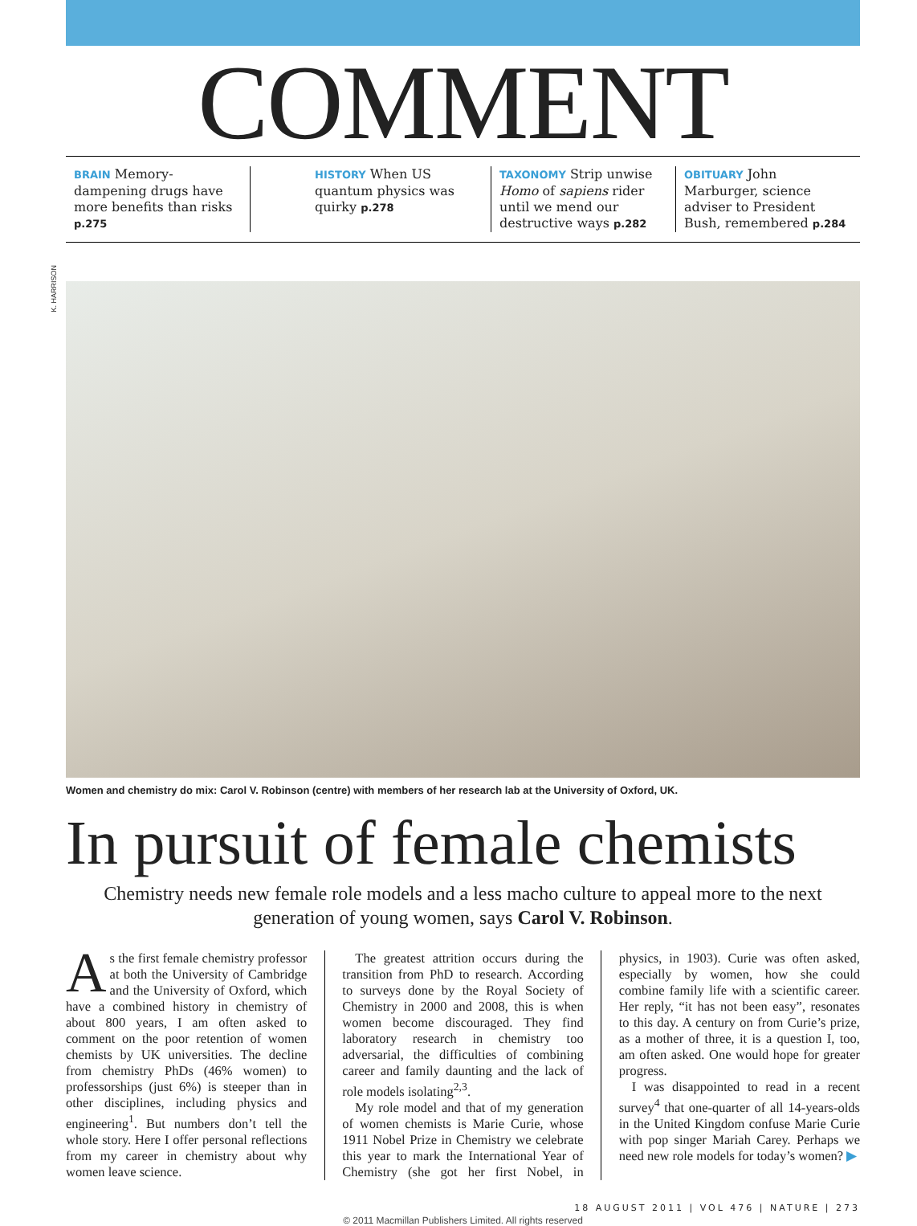K. HARRISON
COMMENT
BRAIN Memory-dampening drugs have more benefits than risks p.275
HISTORY When US quantum physics was quirky p.278
TAXONOMY Strip unwise Homo of sapiens rider until we mend our destructive ways p.282
OBITUARY John Marburger, science adviser to President Bush, remembered p.284
Women and chemistry do mix: Carol V. Robinson (centre) with members of her research lab at the University of Oxford, UK.
In pursuit of female chemists
Chemistry needs new female role models and a less macho culture to appeal more to the next generation of young women, says Carol V. Robinson.
As the first female chemistry professor at both the University of Cambridge and the University of Oxford, which have a combined history in chemistry of about 800 years, I am often asked to comment on the poor retention of women chemists by UK universities. The decline from chemistry PhDs (46% women) to professorships (just 6%) is steeper than in other disciplines, including physics and engineering<sup>1</sup>. But numbers don’t tell the whole story. Here I offer personal reflections from my career in chemistry about why women leave science.
The greatest attrition occurs during the transition from PhD to research. According to surveys done by the Royal Society of Chemistry in 2000 and 2008, this is when women become discouraged. They find laboratory research in chemistry too adversarial, the difficulties of combining career and family daunting and the lack of role models isolating<sup>2,3</sup>.
My role model and that of my generation of women chemists is Marie Curie, whose 1911 Nobel Prize in Chemistry we celebrate this year to mark the International Year of Chemistry (she got her first Nobel, in physics, in 1903). Curie was often asked, especially by women, how she could combine family life with a scientific career. Her reply, “it has not been easy”, resonates to this day. A century on from Curie’s prize, as a mother of three, it is a question I, too, am often asked. One would hope for greater progress.
I was disappointed to read in a recent survey<sup>4</sup> that one-quarter of all 14-years-olds in the United Kingdom confuse Marie Curie with pop singer Mariah Carey. Perhaps we need new role models for today’s women? ▶
18 AUGUST 2011 | VOL 476 | NATURE | 273
© 2011 Macmillan Publishers Limited. All rights reserved